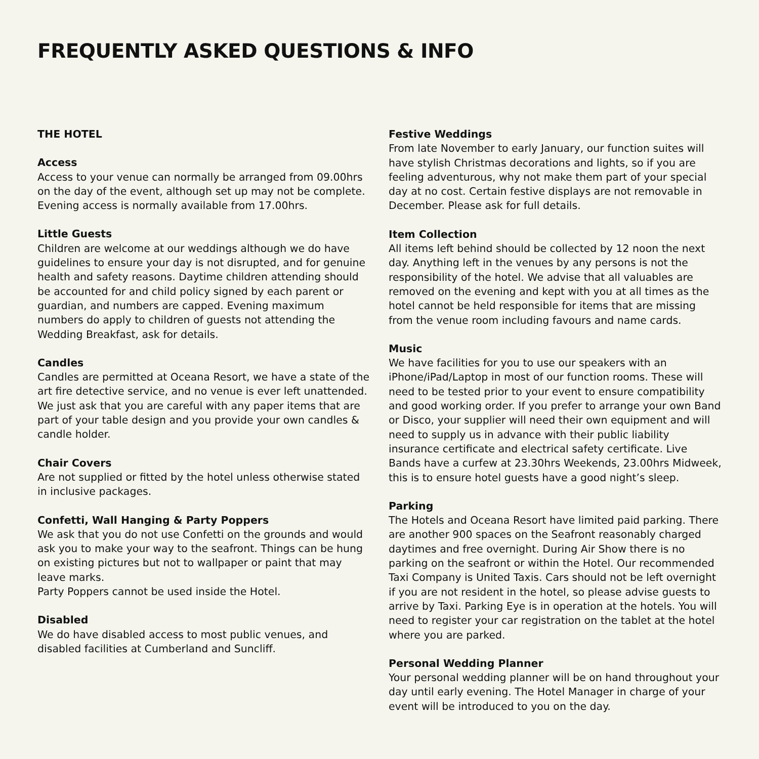FREQUENTLY ASKED QUESTIONS & INFO
THE HOTEL
Access
Access to your venue can normally be arranged from 09.00hrs on the day of the event, although set up may not be complete. Evening access is normally available from 17.00hrs.
Little Guests
Children are welcome at our weddings although we do have guidelines to ensure your day is not disrupted, and for genuine health and safety reasons. Daytime children attending should be accounted for and child policy signed by each parent or guardian, and numbers are capped. Evening maximum numbers do apply to children of guests not attending the Wedding Breakfast, ask for details.
Candles
Candles are permitted at Oceana Resort, we have a state of the art fire detective service, and no venue is ever left unattended. We just ask that you are careful with any paper items that are part of your table design and you provide your own candles & candle holder.
Chair Covers
Are not supplied or fitted by the hotel unless otherwise stated in inclusive packages.
Confetti, Wall Hanging & Party Poppers
We ask that you do not use Confetti on the grounds and would ask you to make your way to the seafront. Things can be hung on existing pictures but not to wallpaper or paint that may leave marks.
Party Poppers cannot be used inside the Hotel.
Disabled
We do have disabled access to most public venues, and disabled facilities at Cumberland and Suncliff.
Festive Weddings
From late November to early January, our function suites will have stylish Christmas decorations and lights, so if you are feeling adventurous, why not make them part of your special day at no cost. Certain festive displays are not removable in December. Please ask for full details.
Item Collection
All items left behind should be collected by 12 noon the next day. Anything left in the venues by any persons is not the responsibility of the hotel. We advise that all valuables are removed on the evening and kept with you at all times as the hotel cannot be held responsible for items that are missing from the venue room including favours and name cards.
Music
We have facilities for you to use our speakers with an iPhone/iPad/Laptop in most of our function rooms. These will need to be tested prior to your event to ensure compatibility and good working order. If you prefer to arrange your own Band or Disco, your supplier will need their own equipment and will need to supply us in advance with their public liability insurance certificate and electrical safety certificate. Live Bands have a curfew at 23.30hrs Weekends, 23.00hrs Midweek, this is to ensure hotel guests have a good night’s sleep.
Parking
The Hotels and Oceana Resort have limited paid parking. There are another 900 spaces on the Seafront reasonably charged daytimes and free overnight. During Air Show there is no parking on the seafront or within the Hotel. Our recommended Taxi Company is United Taxis. Cars should not be left overnight if you are not resident in the hotel, so please advise guests to arrive by Taxi. Parking Eye is in operation at the hotels. You will need to register your car registration on the tablet at the hotel where you are parked.
Personal Wedding Planner
Your personal wedding planner will be on hand throughout your day until early evening. The Hotel Manager in charge of your event will be introduced to you on the day.